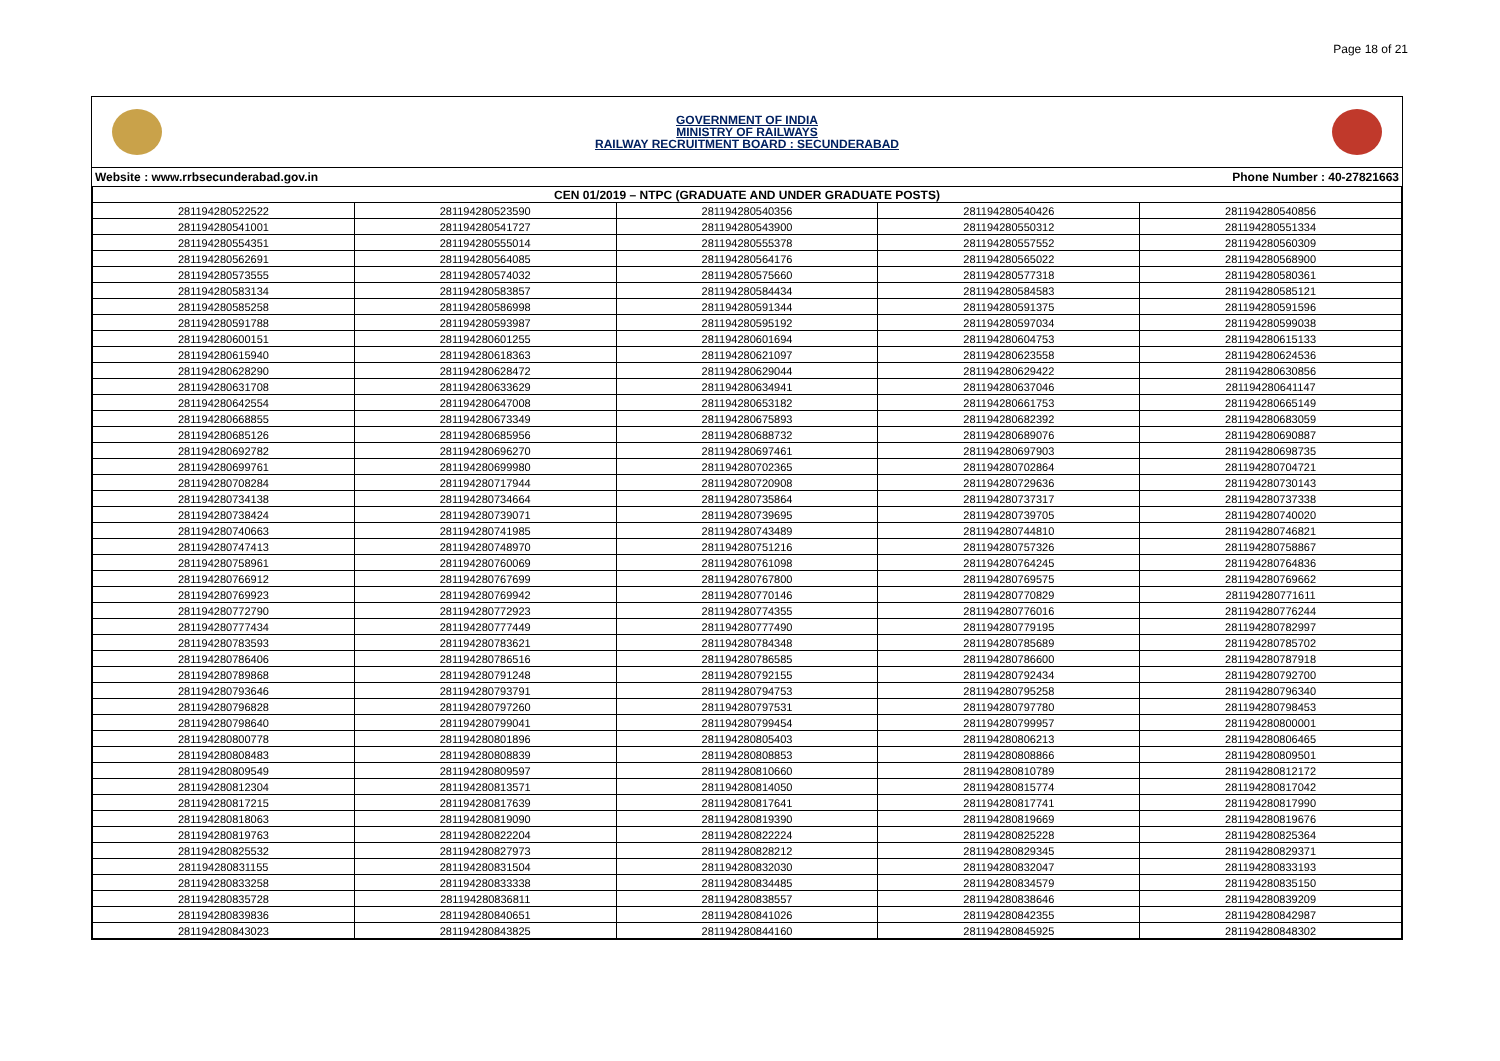Page 18 of 21
GOVERNMENT OF INDIA
MINISTRY OF RAILWAYS
RAILWAY RECRUITMENT BOARD : SECUNDERABAD
Website : www.rrbsecunderabad.gov.in Phone Number : 40-27821663
| CEN 01/2019 – NTPC (GRADUATE AND UNDER GRADUATE POSTS) | | | | |
| --- | --- | --- | --- | --- |
| 281194280522522 | 281194280523590 | 281194280540356 | 281194280540426 | 281194280540856 |
| 281194280541001 | 281194280541727 | 281194280543900 | 281194280550312 | 281194280551334 |
| 281194280554351 | 281194280555014 | 281194280555378 | 281194280557552 | 281194280560309 |
| 281194280562691 | 281194280564085 | 281194280564176 | 281194280565022 | 281194280568900 |
| 281194280573555 | 281194280574032 | 281194280575660 | 281194280577318 | 281194280580361 |
| 281194280583134 | 281194280583857 | 281194280584434 | 281194280584583 | 281194280585121 |
| 281194280585258 | 281194280586998 | 281194280591344 | 281194280591375 | 281194280591596 |
| 281194280591788 | 281194280593987 | 281194280595192 | 281194280597034 | 281194280599038 |
| 281194280600151 | 281194280601255 | 281194280601694 | 281194280604753 | 281194280615133 |
| 281194280615940 | 281194280618363 | 281194280621097 | 281194280623558 | 281194280624536 |
| 281194280628290 | 281194280628472 | 281194280629044 | 281194280629422 | 281194280630856 |
| 281194280631708 | 281194280633629 | 281194280634941 | 281194280637046 | 281194280641147 |
| 281194280642554 | 281194280647008 | 281194280653182 | 281194280661753 | 281194280665149 |
| 281194280668855 | 281194280673349 | 281194280675893 | 281194280682392 | 281194280683059 |
| 281194280685126 | 281194280685956 | 281194280688732 | 281194280689076 | 281194280690887 |
| 281194280692782 | 281194280696270 | 281194280697461 | 281194280697903 | 281194280698735 |
| 281194280699761 | 281194280699980 | 281194280702365 | 281194280702864 | 281194280704721 |
| 281194280708284 | 281194280717944 | 281194280720908 | 281194280729636 | 281194280730143 |
| 281194280734138 | 281194280734664 | 281194280735864 | 281194280737317 | 281194280737338 |
| 281194280738424 | 281194280739071 | 281194280739695 | 281194280739705 | 281194280740020 |
| 281194280740663 | 281194280741985 | 281194280743489 | 281194280744810 | 281194280746821 |
| 281194280747413 | 281194280748970 | 281194280751216 | 281194280757326 | 281194280758867 |
| 281194280758961 | 281194280760069 | 281194280761098 | 281194280764245 | 281194280764836 |
| 281194280766912 | 281194280767699 | 281194280767800 | 281194280769575 | 281194280769662 |
| 281194280769923 | 281194280769942 | 281194280770146 | 281194280770829 | 281194280771611 |
| 281194280772790 | 281194280772923 | 281194280774355 | 281194280776016 | 281194280776244 |
| 281194280777434 | 281194280777449 | 281194280777490 | 281194280779195 | 281194280782997 |
| 281194280783593 | 281194280783621 | 281194280784348 | 281194280785689 | 281194280785702 |
| 281194280786406 | 281194280786516 | 281194280786585 | 281194280786600 | 281194280787918 |
| 281194280789868 | 281194280791248 | 281194280792155 | 281194280792434 | 281194280792700 |
| 281194280793646 | 281194280793791 | 281194280794753 | 281194280795258 | 281194280796340 |
| 281194280796828 | 281194280797260 | 281194280797531 | 281194280797780 | 281194280798453 |
| 281194280798640 | 281194280799041 | 281194280799454 | 281194280799957 | 281194280800001 |
| 281194280800778 | 281194280801896 | 281194280805403 | 281194280806213 | 281194280806465 |
| 281194280808483 | 281194280808839 | 281194280808853 | 281194280808866 | 281194280809501 |
| 281194280809549 | 281194280809597 | 281194280810660 | 281194280810789 | 281194280812172 |
| 281194280812304 | 281194280813571 | 281194280814050 | 281194280815774 | 281194280817042 |
| 281194280817215 | 281194280817639 | 281194280817641 | 281194280817741 | 281194280817990 |
| 281194280818063 | 281194280819090 | 281194280819390 | 281194280819669 | 281194280819676 |
| 281194280819763 | 281194280822204 | 281194280822224 | 281194280825228 | 281194280825364 |
| 281194280825532 | 281194280827973 | 281194280828212 | 281194280829345 | 281194280829371 |
| 281194280831155 | 281194280831504 | 281194280832030 | 281194280832047 | 281194280833193 |
| 281194280833258 | 281194280833338 | 281194280834485 | 281194280834579 | 281194280835150 |
| 281194280835728 | 281194280836811 | 281194280838557 | 281194280838646 | 281194280839209 |
| 281194280839836 | 281194280840651 | 281194280841026 | 281194280842355 | 281194280842987 |
| 281194280843023 | 281194280843825 | 281194280844160 | 281194280845925 | 281194280848302 |